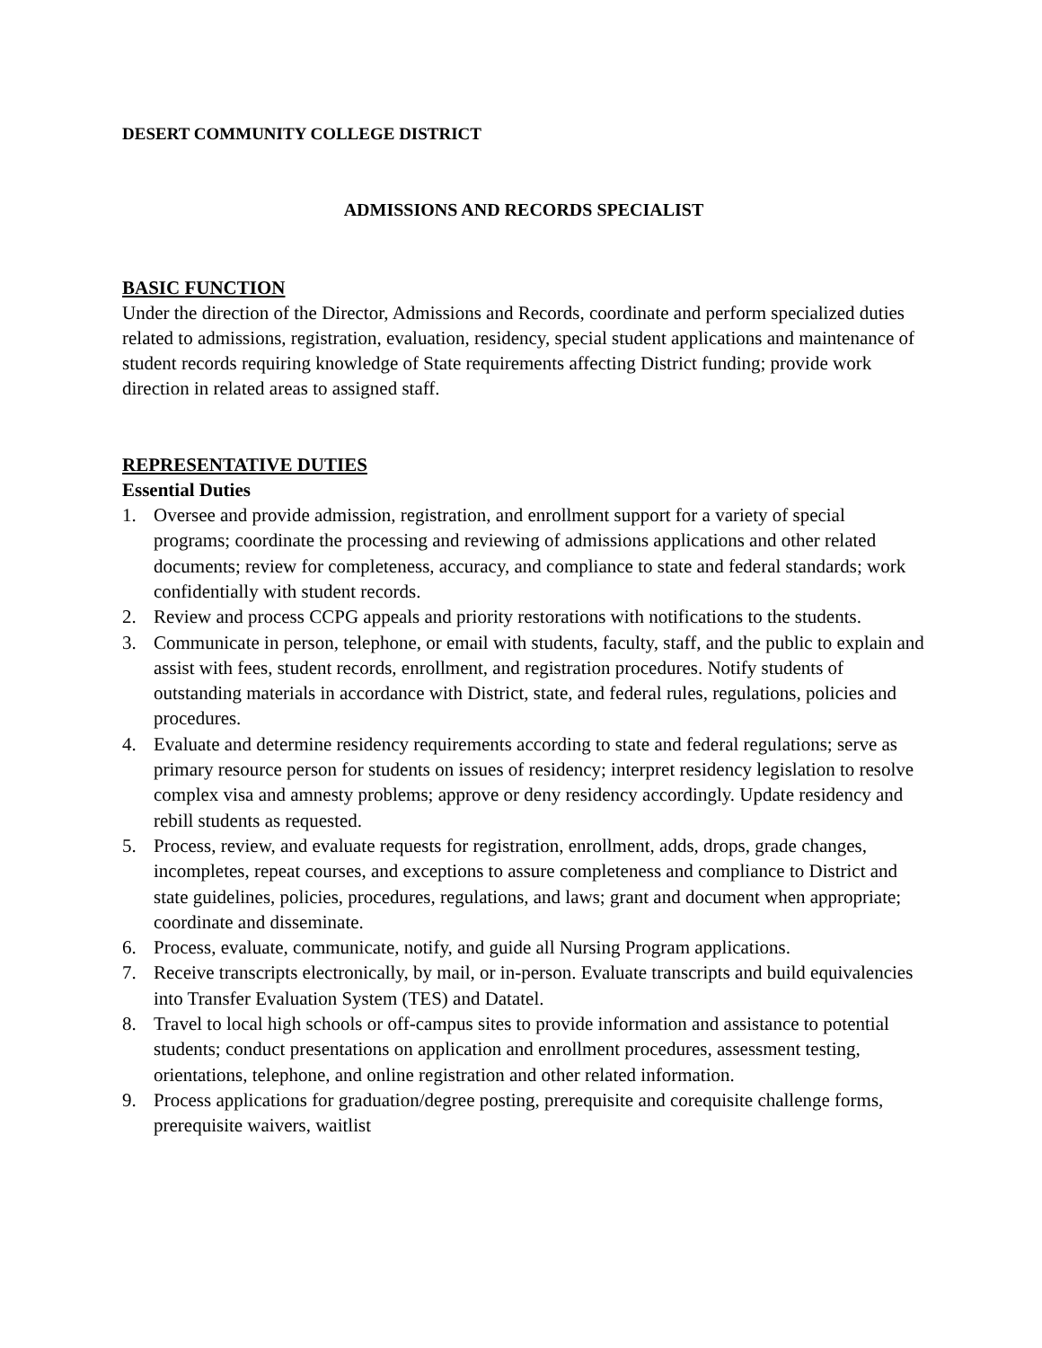DESERT COMMUNITY COLLEGE DISTRICT
ADMISSIONS AND RECORDS SPECIALIST
BASIC FUNCTION
Under the direction of the Director, Admissions and Records, coordinate and perform specialized duties related to admissions, registration, evaluation, residency, special student applications and maintenance of student records requiring knowledge of State requirements affecting District funding; provide work direction in related areas to assigned staff.
REPRESENTATIVE DUTIES
Essential Duties
1. Oversee and provide admission, registration, and enrollment support for a variety of special programs; coordinate the processing and reviewing of admissions applications and other related documents; review for completeness, accuracy, and compliance to state and federal standards; work confidentially with student records.
2. Review and process CCPG appeals and priority restorations with notifications to the students.
3. Communicate in person, telephone, or email with students, faculty, staff, and the public to explain and assist with fees, student records, enrollment, and registration procedures. Notify students of outstanding materials in accordance with District, state, and federal rules, regulations, policies and procedures.
4. Evaluate and determine residency requirements according to state and federal regulations; serve as primary resource person for students on issues of residency; interpret residency legislation to resolve complex visa and amnesty problems; approve or deny residency accordingly. Update residency and rebill students as requested.
5. Process, review, and evaluate requests for registration, enrollment, adds, drops, grade changes, incompletes, repeat courses, and exceptions to assure completeness and compliance to District and state guidelines, policies, procedures, regulations, and laws; grant and document when appropriate; coordinate and disseminate.
6. Process, evaluate, communicate, notify, and guide all Nursing Program applications.
7. Receive transcripts electronically, by mail, or in-person. Evaluate transcripts and build equivalencies into Transfer Evaluation System (TES) and Datatel.
8. Travel to local high schools or off-campus sites to provide information and assistance to potential students; conduct presentations on application and enrollment procedures, assessment testing, orientations, telephone, and online registration and other related information.
9. Process applications for graduation/degree posting, prerequisite and corequisite challenge forms, prerequisite waivers, waitlist